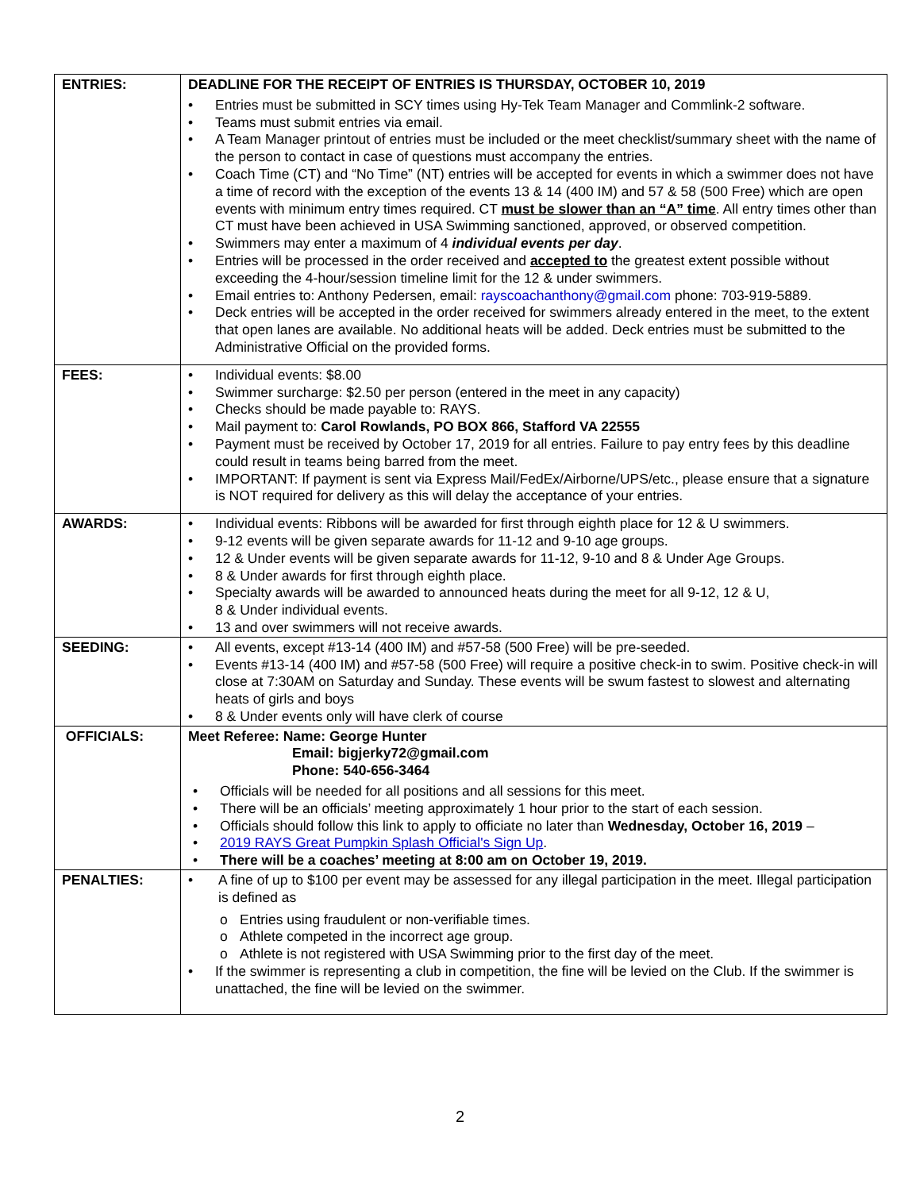| ENTRIES: | DEADLINE FOR THE RECEIPT OF ENTRIES IS THURSDAY, OCTOBER 10, 2019 • Entries must be submitted in SCY times using Hy-Tek Team Manager and Commlink-2 software. • Teams must submit entries via email. • A Team Manager printout of entries must be included or the meet checklist/summary sheet with the name of the person to contact in case of questions must accompany the entries. • Coach Time (CT) and “No Time” (NT) entries will be accepted for events in which a swimmer does not have a time of record with the exception of the events 13 & 14 (400 IM) and 57 & 58 (500 Free) which are open events with minimum entry times required. CT must be slower than an “A” time . All entry times other than CT must have been achieved in USA Swimming sanctioned, approved, or observed competition. • Swimmers may enter a maximum of 4 individual events per day . • Entries will be processed in the order received and accepted to the greatest extent possible without exceeding the 4-hour/session timeline limit for the 12 & under swimmers. • Email entries to: Anthony Pedersen, email: rayscoachanthony@gmail.com phone: 703-919-5889. • Deck entries will be accepted in the order received for swimmers already entered in the meet, to the extent that open lanes are available. No additional heats will be added. Deck entries must be submitted to the Administrative Official on the provided forms. |
| FEES: | • Individual events: $8.00 • Swimmer surcharge: $2.50 per person (entered in the meet in any capacity) • Checks should be made payable to: RAYS. • Mail payment to: Carol Rowlands, PO BOX 866, Stafford VA 22555 • Payment must be received by October 17, 2019 for all entries. Failure to pay entry fees by this deadline could result in teams being barred from the meet. • IMPORTANT: If payment is sent via Express Mail/FedEx/Airborne/UPS/etc., please ensure that a signature is NOT required for delivery as this will delay the acceptance of your entries. |
| AWARDS: | • Individual events: Ribbons will be awarded for first through eighth place for 12 & U swimmers. • 9-12 events will be given separate awards for 11-12 and 9-10 age groups. • 12 & Under events will be given separate awards for 11-12, 9-10 and 8 & Under Age Groups. • 8 & Under awards for first through eighth place. • Specialty awards will be awarded to announced heats during the meet for all 9-12, 12 & U, 8 & Under individual events. • 13 and over swimmers will not receive awards. |
| SEEDING: | • All events, except #13-14 (400 IM) and #57-58 (500 Free) will be pre-seeded. • Events #13-14 (400 IM) and #57-58 (500 Free) will require a positive check-in to swim. Positive check-in will close at 7:30AM on Saturday and Sunday. These events will be swum fastest to slowest and alternating heats of girls and boys • 8 & Under events only will have clerk of course |
| OFFICIALS: | Meet Referee: Name: George Hunter Email: bigjerky72@gmail.com Phone: 540-656-3464 • Officials will be needed for all positions and all sessions for this meet. • There will be an officials’ meeting approximately 1 hour prior to the start of each session. • Officials should follow this link to apply to officiate no later than Wednesday, October 16, 2019 – • 2019 RAYS Great Pumpkin Splash Official's Sign Up . • There will be a coaches’ meeting at 8:00 am on October 19, 2019. |
| PENALTIES: | • A fine of up to $100 per event may be assessed for any illegal participation in the meet. Illegal participation is defined as o Entries using fraudulent or non-verifiable times. o Athlete competed in the incorrect age group. o Athlete is not registered with USA Swimming prior to the first day of the meet. • If the swimmer is representing a club in competition, the fine will be levied on the Club. If the swimmer is unattached, the fine will be levied on the swimmer. |
2